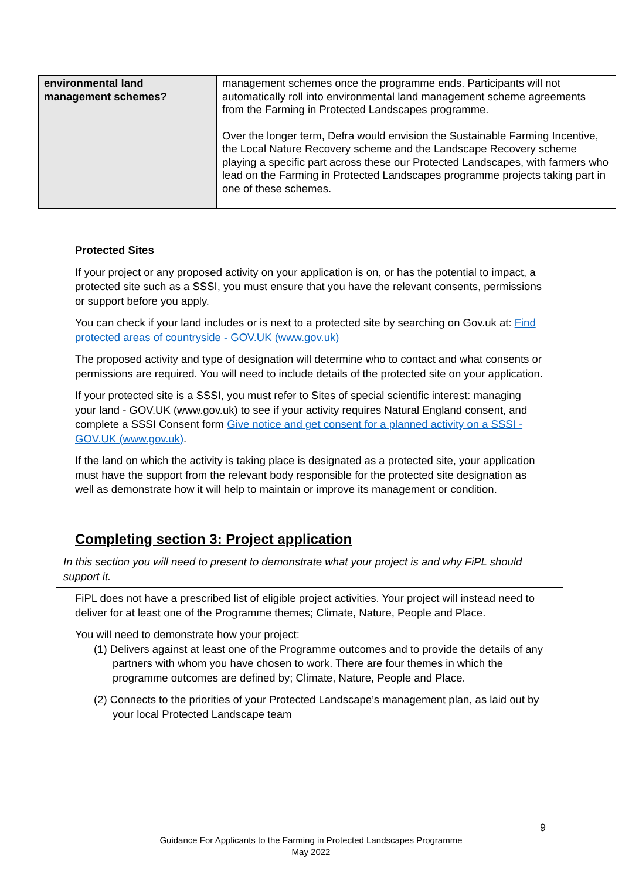| environmental land management schemes? | management schemes once the programme ends. Participants will not automatically roll into environmental land management scheme agreements from the Farming in Protected Landscapes programme. Over the longer term, Defra would envision the Sustainable Farming Incentive, the Local Nature Recovery scheme and the Landscape Recovery scheme playing a specific part across these our Protected Landscapes, with farmers who lead on the Farming in Protected Landscapes programme projects taking part in one of these schemes. |
Protected Sites
If your project or any proposed activity on your application is on, or has the potential to impact, a protected site such as a SSSI, you must ensure that you have the relevant consents, permissions or support before you apply.
You can check if your land includes or is next to a protected site by searching on Gov.uk at: Find protected areas of countryside - GOV.UK (www.gov.uk)
The proposed activity and type of designation will determine who to contact and what consents or permissions are required. You will need to include details of the protected site on your application.
If your protected site is a SSSI, you must refer to Sites of special scientific interest: managing your land - GOV.UK (www.gov.uk) to see if your activity requires Natural England consent, and complete a SSSI Consent form Give notice and get consent for a planned activity on a SSSI - GOV.UK (www.gov.uk).
If the land on which the activity is taking place is designated as a protected site, your application must have the support from the relevant body responsible for the protected site designation as well as demonstrate how it will help to maintain or improve its management or condition.
Completing section 3: Project application
In this section you will need to present to demonstrate what your project is and why FiPL should support it.
FiPL does not have a prescribed list of eligible project activities. Your project will instead need to deliver for at least one of the Programme themes; Climate, Nature, People and Place.
You will need to demonstrate how your project:
(1) Delivers against at least one of the Programme outcomes and to provide the details of any partners with whom you have chosen to work. There are four themes in which the programme outcomes are defined by; Climate, Nature, People and Place.
(2) Connects to the priorities of your Protected Landscape’s management plan, as laid out by your local Protected Landscape team
9
Guidance For Applicants to the Farming in Protected Landscapes Programme
May 2022